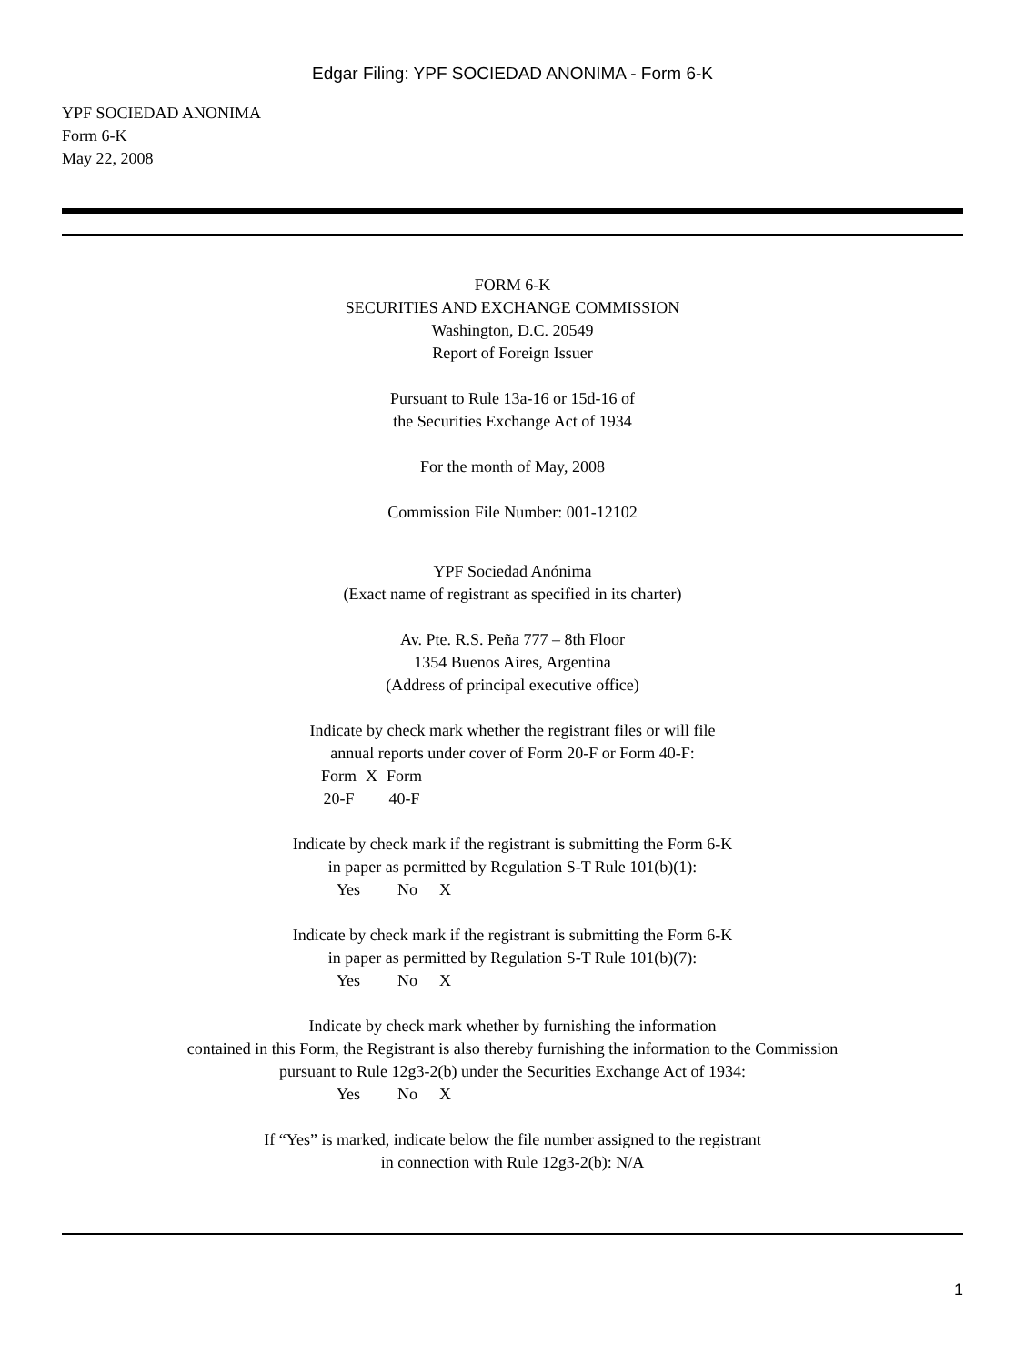Edgar Filing: YPF SOCIEDAD ANONIMA - Form 6-K
YPF SOCIEDAD ANONIMA
Form 6-K
May 22, 2008
FORM 6-K
SECURITIES AND EXCHANGE COMMISSION
Washington, D.C. 20549
Report of Foreign Issuer
Pursuant to Rule 13a-16 or 15d-16 of
the Securities Exchange Act of 1934
For the month of May, 2008
Commission File Number: 001-12102
YPF Sociedad Anónima
(Exact name of registrant as specified in its charter)
Av. Pte. R.S. Peña 777 – 8th Floor
1354 Buenos Aires, Argentina
(Address of principal executive office)
Indicate by check mark whether the registrant files or will file
annual reports under cover of Form 20-F or Form 40-F:
| Form 20-F | X | Form 40-F |
Indicate by check mark if the registrant is submitting the Form 6-K
in paper as permitted by Regulation S-T Rule 101(b)(1):
| Yes | No | X |
Indicate by check mark if the registrant is submitting the Form 6-K
in paper as permitted by Regulation S-T Rule 101(b)(7):
| Yes | No | X |
Indicate by check mark whether by furnishing the information
contained in this Form, the Registrant is also thereby furnishing the information to the Commission
pursuant to Rule 12g3-2(b) under the Securities Exchange Act of 1934:
| Yes | No | X |
If “Yes” is marked, indicate below the file number assigned to the registrant
in connection with Rule 12g3-2(b): N/A
1